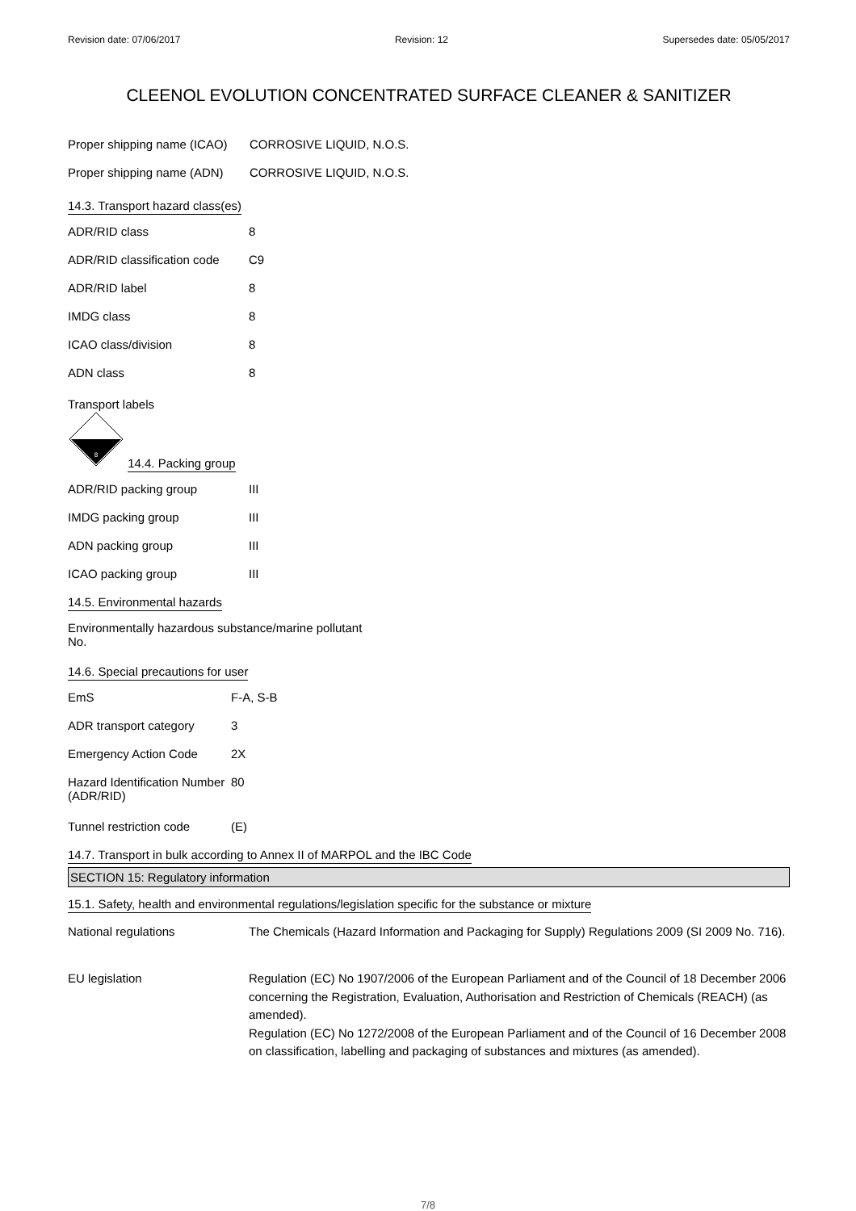Revision date: 07/06/2017 Revision: 12 Supersedes date: 05/05/2017
CLEENOL EVOLUTION CONCENTRATED SURFACE CLEANER & SANITIZER
| Proper shipping name (ICAO) | CORROSIVE LIQUID, N.O.S. |
| Proper shipping name (ADN) | CORROSIVE LIQUID, N.O.S. |
14.3. Transport hazard class(es)
| ADR/RID class | 8 |
| ADR/RID classification code | C9 |
| ADR/RID label | 8 |
| IMDG class | 8 |
| ICAO class/division | 8 |
| ADN class | 8 |
Transport labels
8
14.4. Packing group
| ADR/RID packing group | III |
| IMDG packing group | III |
| ADN packing group | III |
| ICAO packing group | III |
14.5. Environmental hazards
Environmentally hazardous substance/marine pollutant
No.
14.6. Special precautions for user
| EmS | F-A, S-B |
| ADR transport category | 3 |
| Emergency Action Code | 2X |
| Hazard Identification Number (ADR/RID) | 80 |
| Tunnel restriction code | (E) |
14.7. Transport in bulk according to Annex II of MARPOL and the IBC Code
SECTION 15: Regulatory information
15.1. Safety, health and environmental regulations/legislation specific for the substance or mixture
| National regulations | The Chemicals (Hazard Information and Packaging for Supply) Regulations 2009 (SI 2009 No. 716). |
| EU legislation | Regulation (EC) No 1907/2006 of the European Parliament and of the Council of 18 December 2006 concerning the Registration, Evaluation, Authorisation and Restriction of Chemicals (REACH) (as amended). Regulation (EC) No 1272/2008 of the European Parliament and of the Council of 16 December 2008 on classification, labelling and packaging of substances and mixtures (as amended). |
7/8